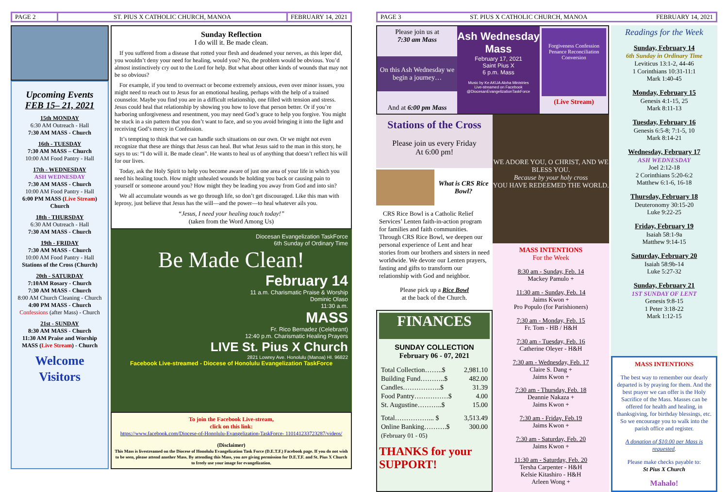PAGE 2
ST. PIUS X CATHOLIC CHURCH, MANOA
FEBRUARY 14, 2021
Upcoming Events
FEB 15– 21, 2021
15th MONDAY
6:30 AM Outreach - Hall
7:30 AM MASS - Church
16th - TUESDAY
7:30 AM MASS – Church
10:00 AM Food Pantry - Hall
17th - WEDNESDAY
ASH WEDNESDAY
7:30 AM MASS - Church
10:00 AM Food Pantry - Hall
6:00 PM MASS (Live Stream) Church
18th - THURSDAY
6:30 AM Outreach - Hall
7:30 AM MASS - Church
19th - FRIDAY
7:30 AM MASS - Church
10:00 AM Food Pantry - Hall
Stations of the Cross (Church)
20th - SATURDAY
7:10AM Rosary - Church
7:30 AM MASS - Church
8:00 AM Church Cleaning - Church
4:00 PM MASS - Church
Confessions (after Mass) - Church
21st - SUNDAY
8:30 AM MASS - Church
11:30 AM Praise and Worship MASS (Live Stream) - Church
Welcome Visitors
Sunday Reflection
I do will it. Be made clean.
If you suffered from a disease that rotted your flesh and deadened your nerves, as this leper did, you wouldn’t deny your need for healing, would you? No, the problem would be obvious. You’d almost instinctively cry out to the Lord for help. But what about other kinds of wounds that may not be so obvious?
For example, if you tend to overreact or become extremely anxious, even over minor issues, you might need to reach out to Jesus for an emotional healing, perhaps with the help of a trained counselor. Maybe you find you are in a difficult relationship, one filled with tension and stress. Jesus could heal that relationship by showing you how to love that person better. Or if you’re harboring unforgiveness and resentment, you may need God’s grace to help you forgive. You might be stuck in a sin pattern that you don’t want to face, and so you avoid bringing it into the light and receiving God’s mercy in Confession.
It’s tempting to think that we can handle such situations on our own. Or we might not even recognize that these are things that Jesus can heal. But what Jesus said to the man in this story, he says to us: “I do will it. Be made clean”. He wants to heal us of anything that doesn’t reflect his will for our lives.
Today, ask the Holy Spirit to help you become aware of just one area of your life in which you need his healing touch. How might unhealed wounds be holding you back or causing pain to yourself or someone around you? How might they be leading you away from God and into sin?
We all accumulate wounds as we go through life, so don’t get discouraged. Like this man with leprosy, just believe that Jesus has the will—and the power—to heal whatever ails you.
“Jesus, I need your healing touch today!”
(taken from the Word Among Us)
Diocesan Evangelization TaskForce
6th Sunday of Ordinary Time
Be Made Clean!
February 14
11 a.m. Charismatic Praise & Worship
Dominic Olaso
11:30 a.m.
MASS
Fr. Rico Bernadez (Celebrant)
12:40 p.m. Charismatic Healing Prayers
LIVE St. Pius X Church
2821 Lowrey Ave. Honolulu (Manoa) HI. 96822
Facebook Live-streamed - Diocese of Honolulu Evangelization TaskForce
To join the Facebook Live-stream,
click on this link:
https://www.facebook.com/Diocese-of-Honolulu-Evangelization-TaskForce- 110141233723287/videos/
(Disclaimer)
This Mass is livestreamed on the Diocese of Honolulu Evangelization Task Force (D.E.T.F.) Facebook page. If you do not wish to be seen, please attend another Mass. By attending this Mass, you are giving permission for D.E.T.F. and St. Pius X Church to freely use your image for evangelization.
PAGE 3
ST. PIUS X CATHOLIC CHURCH, MANOA
FEBRUARY 14, 2021
Please join us at
7:30 am Mass
On this Ash Wednesday we begin a journey…
And at 6:00 pm Mass
Ash Wednesday Mass
February 17, 2021
Saint Pius X
6 p.m. Mass
Music by Ke AKUA Aloha Ministries
Live-streamed on Facebook @DiocesanEvangelizationTaskForce
Forgiveness Confession Penance Reconciliation Conversion
(Live Stream)
Stations of the Cross
Please join us every Friday
At 6:00 pm!
What is CRS Rice Bowl?
CRS Rice Bowl is a Catholic Relief Services’ Lenten faith-in-action program for families and faith communities. Through CRS Rice Bowl, we deepen our personal experience of Lent and hear stories from our brothers and sisters in need worldwide. We devote our Lenten prayers, fasting and gifts to transform our relationship with God and neighbor.
Please pick up a Rice Bowl
at the back of the Church.
FINANCES
SUNDAY COLLECTION
February 06 - 07, 2021
| Total Collection……..$ | 2,981.10 |
| Building Fund………..$ | 482.00 |
| Candles……………..$ | 31.39 |
| Food Pantry……………$ | 4.00 |
| St. Augustine………..$ | 15.00 |
| Total……………... $ | 3,513.49 |
| Online Banking……….$ | 300.00 |
| (February 01 - 05) | |
THANKS for your SUPPORT!
WE ADORE YOU, O CHRIST, AND WE BLESS YOU.
Because by your holy cross
YOU HAVE REDEEMED THE WORLD.
MASS INTENTIONS
For the Week
8:30 am - Sunday, Feb. 14
Mackey Pamulo +
11:30 am - Sunday, Feb. 14
Jaims Kwon +
Pro Populo (for Parishioners)
7:30 am - Monday, Feb. 15
Fr. Tom - HB / H&H
7:30 am - Tuesday, Feb. 16
Catherine Oleyer - H&H
7:30 am - Wednesday, Feb. 17
Claire S. Dang +
Jaims Kwon +
7:30 am - Thursday, Feb. 18
Deannie Nakaza +
Jaims Kwon +
7:30 am - Friday, Feb.19
Jaims Kwon +
7:30 am - Saturday, Feb. 20
Jaims Kwon +
11:30 am - Saturday, Feb. 20
Tersha Carpenter - H&H
Kelsie Kitashiro - H&H
Arleen Wong +
Readings for the Week
Sunday, February 14
6th Sunday in Ordinary Time
Leviticus 13:1-2, 44-46
1 Corinthians 10:31-11:1
Mark 1:40-45
Monday, February 15
Genesis 4:1-15, 25
Mark 8:11-13
Tuesday, February 16
Genesis 6:5-8; 7:1-5, 10
Mark 8:14-21
Wednesday, February 17
ASH WEDNESDAY
Joel 2:12-18
2 Corinthians 5:20-6:2
Matthew 6:1-6, 16-18
Thursday, February 18
Deuteronomy 30:15-20
Luke 9:22-25
Friday, February 19
Isaiah 58:1-9a
Matthew 9:14-15
Saturday, February 20
Isaiah 58:9b-14
Luke 5:27-32
Sunday, February 21
1ST SUNDAY OF LENT
Genesis 9:8-15
1 Peter 3:18-22
Mark 1:12-15
MASS INTENTIONS
The best way to remember our dearly departed is by praying for them. And the best prayer we can offer is the Holy Sacrifice of the Mass. Masses can be offered for health and healing, in thanksgiving, for birthday blessings, etc. So we encourage you to walk into the parish office and register.
A donation of $10.00 per Mass is requested.
Please make checks payable to:
St Pius X Church
Mahalo!